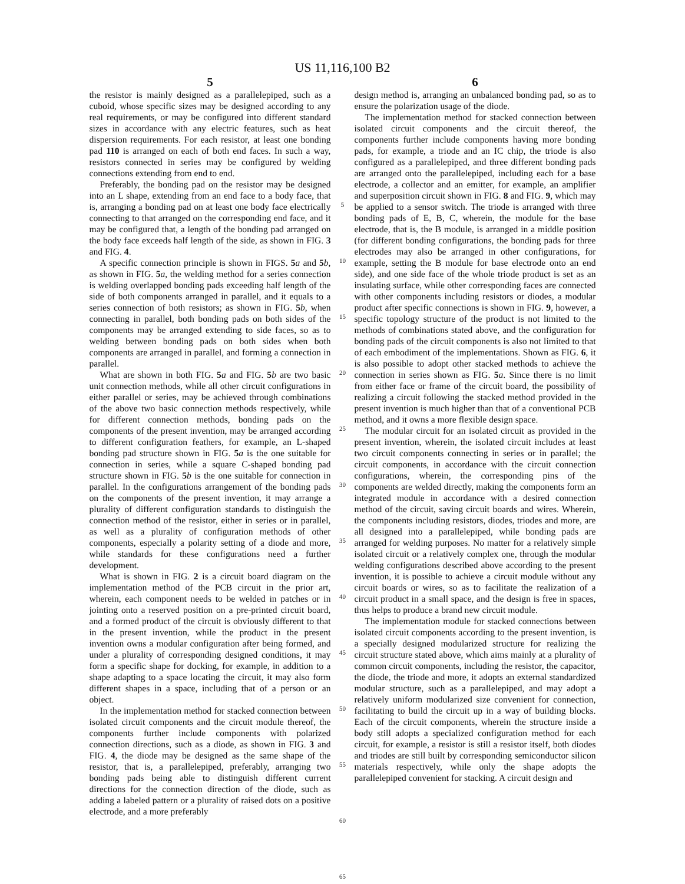US 11,116,100 B2
5
the resistor is mainly designed as a parallelepiped, such as a cuboid, whose specific sizes may be designed according to any real requirements, or may be configured into different standard sizes in accordance with any electric features, such as heat dispersion requirements. For each resistor, at least one bonding pad 110 is arranged on each of both end faces. In such a way, resistors connected in series may be configured by welding connections extending from end to end.
Preferably, the bonding pad on the resistor may be designed into an L shape, extending from an end face to a body face, that is, arranging a bonding pad on at least one body face electrically connecting to that arranged on the corresponding end face, and it may be configured that, a length of the bonding pad arranged on the body face exceeds half length of the side, as shown in FIG. 3 and FIG. 4.
A specific connection principle is shown in FIGS. 5 a and 5 b, as shown in FIG. 5 a, the welding method for a series connection is welding overlapped bonding pads exceeding half length of the side of both components arranged in parallel, and it equals to a series connection of both resistors; as shown in FIG. 5 b, when connecting in parallel, both bonding pads on both sides of the components may be arranged extending to side faces, so as to welding between bonding pads on both sides when both components are arranged in parallel, and forming a connection in parallel.
What are shown in both FIG. 5 a and FIG. 5 b are two basic unit connection methods, while all other circuit configurations in either parallel or series, may be achieved through combinations of the above two basic connection methods respectively, while for different connection methods, bonding pads on the components of the present invention, may be arranged according to different configuration feathers, for example, an L-shaped bonding pad structure shown in FIG. 5 a is the one suitable for connection in series, while a square C-shaped bonding pad structure shown in FIG. 5 b is the one suitable for connection in parallel. In the configurations arrangement of the bonding pads on the components of the present invention, it may arrange a plurality of different configuration standards to distinguish the connection method of the resistor, either in series or in parallel, as well as a plurality of configuration methods of other components, especially a polarity setting of a diode and more, while standards for these configurations need a further development.
What is shown in FIG. 2 is a circuit board diagram on the implementation method of the PCB circuit in the prior art, wherein, each component needs to be welded in patches or in jointing onto a reserved position on a pre-printed circuit board, and a formed product of the circuit is obviously different to that in the present invention, while the product in the present invention owns a modular configuration after being formed, and under a plurality of corresponding designed conditions, it may form a specific shape for docking, for example, in addition to a shape adapting to a space locating the circuit, it may also form different shapes in a space, including that of a person or an object.
In the implementation method for stacked connection between isolated circuit components and the circuit module thereof, the components further include components with polarized connection directions, such as a diode, as shown in FIG. 3 and FIG. 4, the diode may be designed as the same shape of the resistor, that is, a parallelepiped, preferably, arranging two bonding pads being able to distinguish different current directions for the connection direction of the diode, such as adding a labeled pattern or a plurality of raised dots on a positive electrode, and a more preferably
5
10
15
20
25
30
35
40
45
50
55
60
65
6
design method is, arranging an unbalanced bonding pad, so as to ensure the polarization usage of the diode.
The implementation method for stacked connection between isolated circuit components and the circuit thereof, the components further include components having more bonding pads, for example, a triode and an IC chip, the triode is also configured as a parallelepiped, and three different bonding pads are arranged onto the parallelepiped, including each for a base electrode, a collector and an emitter, for example, an amplifier and superposition circuit shown in FIG. 8 and FIG. 9, which may be applied to a sensor switch. The triode is arranged with three bonding pads of E, B, C, wherein, the module for the base electrode, that is, the B module, is arranged in a middle position (for different bonding configurations, the bonding pads for three electrodes may also be arranged in other configurations, for example, setting the B module for base electrode onto an end side), and one side face of the whole triode product is set as an insulating surface, while other corresponding faces are connected with other components including resistors or diodes, a modular product after specific connections is shown in FIG. 9, however, a specific topology structure of the product is not limited to the methods of combinations stated above, and the configuration for bonding pads of the circuit components is also not limited to that of each embodiment of the implementations. Shown as FIG. 6, it is also possible to adopt other stacked methods to achieve the connection in series shown as FIG. 5 a. Since there is no limit from either face or frame of the circuit board, the possibility of realizing a circuit following the stacked method provided in the present invention is much higher than that of a conventional PCB method, and it owns a more flexible design space.
The modular circuit for an isolated circuit as provided in the present invention, wherein, the isolated circuit includes at least two circuit components connecting in series or in parallel; the circuit components, in accordance with the circuit connection configurations, wherein, the corresponding pins of the components are welded directly, making the components form an integrated module in accordance with a desired connection method of the circuit, saving circuit boards and wires. Wherein, the components including resistors, diodes, triodes and more, are all designed into a parallelepiped, while bonding pads are arranged for welding purposes. No matter for a relatively simple isolated circuit or a relatively complex one, through the modular welding configurations described above according to the present invention, it is possible to achieve a circuit module without any circuit boards or wires, so as to facilitate the realization of a circuit product in a small space, and the design is free in spaces, thus helps to produce a brand new circuit module.
The implementation module for stacked connections between isolated circuit components according to the present invention, is a specially designed modularized structure for realizing the circuit structure stated above, which aims mainly at a plurality of common circuit components, including the resistor, the capacitor, the diode, the triode and more, it adopts an external standardized modular structure, such as a parallelepiped, and may adopt a relatively uniform modularized size convenient for connection, facilitating to build the circuit up in a way of building blocks. Each of the circuit components, wherein the structure inside a body still adopts a specialized configuration method for each circuit, for example, a resistor is still a resistor itself, both diodes and triodes are still built by corresponding semiconductor silicon materials respectively, while only the shape adopts the parallelepiped convenient for stacking. A circuit design and